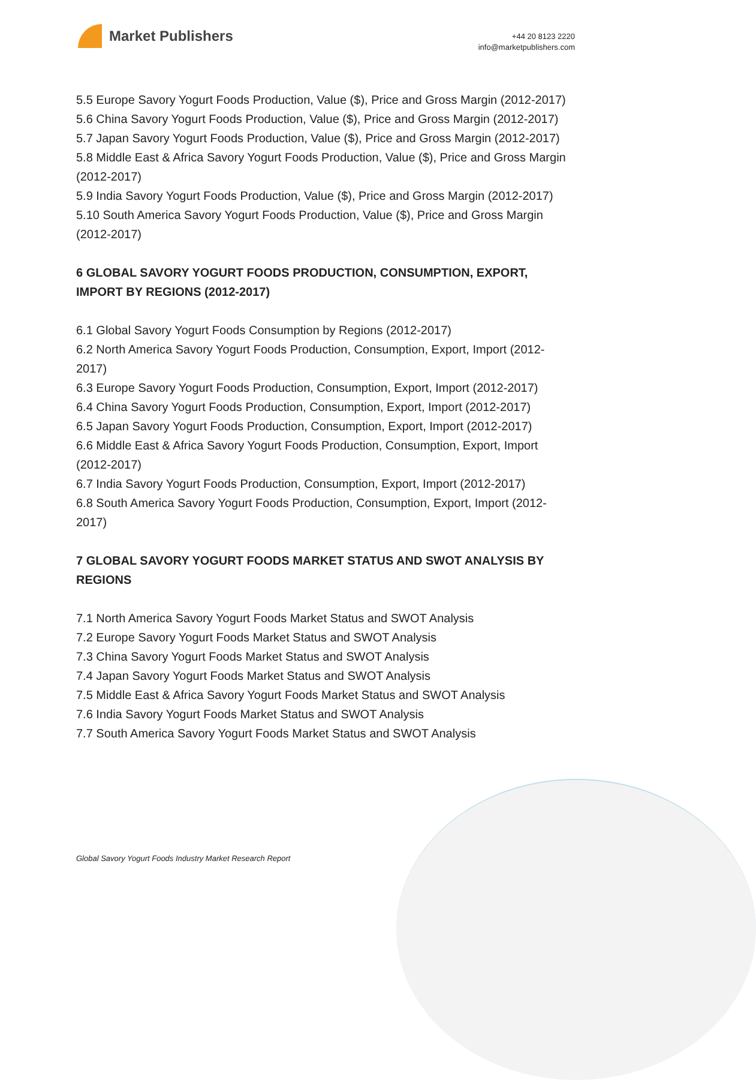Market Publishers
+44 20 8123 2220
info@marketpublishers.com
5.5 Europe Savory Yogurt Foods Production, Value ($), Price and Gross Margin (2012-2017)
5.6 China Savory Yogurt Foods Production, Value ($), Price and Gross Margin (2012-2017)
5.7 Japan Savory Yogurt Foods Production, Value ($), Price and Gross Margin (2012-2017)
5.8 Middle East & Africa Savory Yogurt Foods Production, Value ($), Price and Gross Margin (2012-2017)
5.9 India Savory Yogurt Foods Production, Value ($), Price and Gross Margin (2012-2017)
5.10 South America Savory Yogurt Foods Production, Value ($), Price and Gross Margin (2012-2017)
6 GLOBAL SAVORY YOGURT FOODS PRODUCTION, CONSUMPTION, EXPORT, IMPORT BY REGIONS (2012-2017)
6.1 Global Savory Yogurt Foods Consumption by Regions (2012-2017)
6.2 North America Savory Yogurt Foods Production, Consumption, Export, Import (2012-2017)
6.3 Europe Savory Yogurt Foods Production, Consumption, Export, Import (2012-2017)
6.4 China Savory Yogurt Foods Production, Consumption, Export, Import (2012-2017)
6.5 Japan Savory Yogurt Foods Production, Consumption, Export, Import (2012-2017)
6.6 Middle East & Africa Savory Yogurt Foods Production, Consumption, Export, Import (2012-2017)
6.7 India Savory Yogurt Foods Production, Consumption, Export, Import (2012-2017)
6.8 South America Savory Yogurt Foods Production, Consumption, Export, Import (2012-2017)
7 GLOBAL SAVORY YOGURT FOODS MARKET STATUS AND SWOT ANALYSIS BY REGIONS
7.1 North America Savory Yogurt Foods Market Status and SWOT Analysis
7.2 Europe Savory Yogurt Foods Market Status and SWOT Analysis
7.3 China Savory Yogurt Foods Market Status and SWOT Analysis
7.4 Japan Savory Yogurt Foods Market Status and SWOT Analysis
7.5 Middle East & Africa Savory Yogurt Foods Market Status and SWOT Analysis
7.6 India Savory Yogurt Foods Market Status and SWOT Analysis
7.7 South America Savory Yogurt Foods Market Status and SWOT Analysis
Global Savory Yogurt Foods Industry Market Research Report